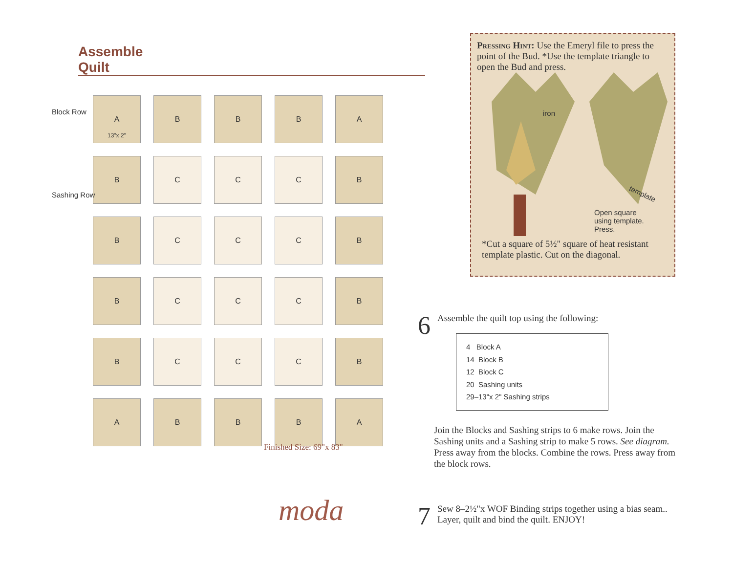Assemble Quilt
Block Row
Sashing Row
A
B
B
B
A
B
C
C
C
B
B
C
C
C
B
B
C
C
C
B
B
C
C
C
B
A
B
B
B
A
13"x 2"
Finished Size: 69"x 83"
moda
Pressing Hint: Use the Emeryl file to press the point of the Bud. *Use the template triangle to open the Bud and press.
iron
template
Open square
using template.
Press.
*Cut a square of 5½" square of heat resistant template plastic. Cut on the diagonal.
6 Assemble the quilt top using the following:
4 Block A
14 Block B
12 Block C
20 Sashing units
29–13"x 2" Sashing strips
Join the Blocks and Sashing strips to 6 make rows. Join the Sashing units and a Sashing strip to make 5 rows. See diagram. Press away from the blocks. Combine the rows. Press away from the block rows.
7 Sew 8–2½"x WOF Binding strips together using a bias seam.. Layer, quilt and bind the quilt. ENJOY!